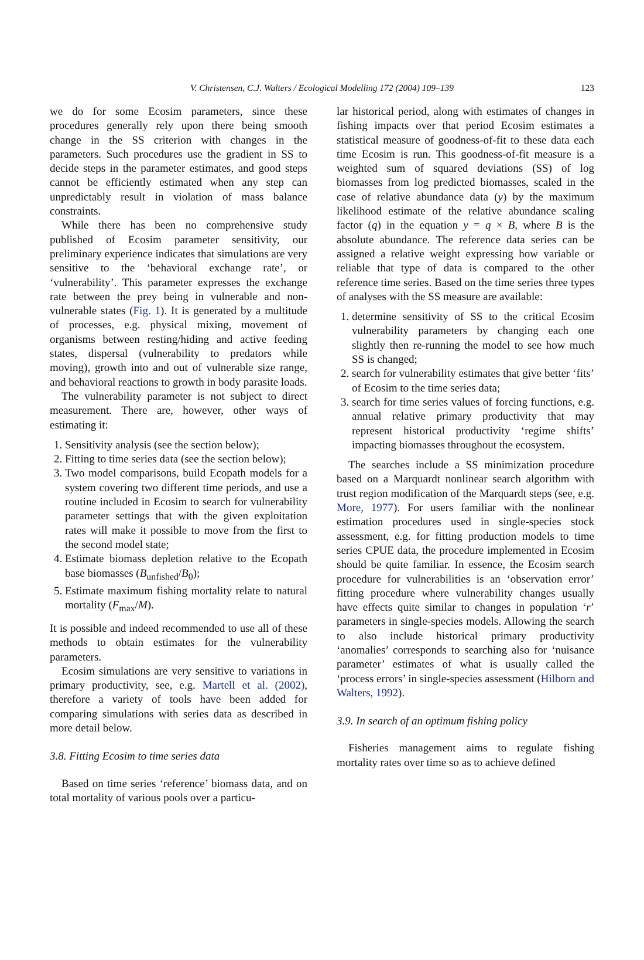V. Christensen, C.J. Walters / Ecological Modelling 172 (2004) 109–139 123
we do for some Ecosim parameters, since these procedures generally rely upon there being smooth change in the SS criterion with changes in the parameters. Such procedures use the gradient in SS to decide steps in the parameter estimates, and good steps cannot be efficiently estimated when any step can unpredictably result in violation of mass balance constraints.
While there has been no comprehensive study published of Ecosim parameter sensitivity, our preliminary experience indicates that simulations are very sensitive to the ‘behavioral exchange rate’, or ‘vulnerability’. This parameter expresses the exchange rate between the prey being in vulnerable and non-vulnerable states (Fig. 1). It is generated by a multitude of processes, e.g. physical mixing, movement of organisms between resting/hiding and active feeding states, dispersal (vulnerability to predators while moving), growth into and out of vulnerable size range, and behavioral reactions to growth in body parasite loads.
The vulnerability parameter is not subject to direct measurement. There are, however, other ways of estimating it:
1. Sensitivity analysis (see the section below);
2. Fitting to time series data (see the section below);
3. Two model comparisons, build Ecopath models for a system covering two different time periods, and use a routine included in Ecosim to search for vulnerability parameter settings that with the given exploitation rates will make it possible to move from the first to the second model state;
4. Estimate biomass depletion relative to the Ecopath base biomasses (B<sub>unfished</sub>/B<sub>0</sub>);
5. Estimate maximum fishing mortality relate to natural mortality (F<sub>max</sub>/M).
It is possible and indeed recommended to use all of these methods to obtain estimates for the vulnerability parameters.
Ecosim simulations are very sensitive to variations in primary productivity, see, e.g. Martell et al. (2002), therefore a variety of tools have been added for comparing simulations with series data as described in more detail below.
3.8. Fitting Ecosim to time series data
Based on time series ‘reference’ biomass data, and on total mortality of various pools over a particu-
lar historical period, along with estimates of changes in fishing impacts over that period Ecosim estimates a statistical measure of goodness-of-fit to these data each time Ecosim is run. This goodness-of-fit measure is a weighted sum of squared deviations (SS) of log biomasses from log predicted biomasses, scaled in the case of relative abundance data (y) by the maximum likelihood estimate of the relative abundance scaling factor (q) in the equation y = q × B, where B is the absolute abundance. The reference data series can be assigned a relative weight expressing how variable or reliable that type of data is compared to the other reference time series. Based on the time series three types of analyses with the SS measure are available:
1. determine sensitivity of SS to the critical Ecosim vulnerability parameters by changing each one slightly then re-running the model to see how much SS is changed;
2. search for vulnerability estimates that give better ‘fits’ of Ecosim to the time series data;
3. search for time series values of forcing functions, e.g. annual relative primary productivity that may represent historical productivity ‘regime shifts’ impacting biomasses throughout the ecosystem.
The searches include a SS minimization procedure based on a Marquardt nonlinear search algorithm with trust region modification of the Marquardt steps (see, e.g. More, 1977). For users familiar with the nonlinear estimation procedures used in single-species stock assessment, e.g. for fitting production models to time series CPUE data, the procedure implemented in Ecosim should be quite familiar. In essence, the Ecosim search procedure for vulnerabilities is an ‘observation error’ fitting procedure where vulnerability changes usually have effects quite similar to changes in population ‘r’ parameters in single-species models. Allowing the search to also include historical primary productivity ‘anomalies’ corresponds to searching also for ‘nuisance parameter’ estimates of what is usually called the ‘process errors’ in single-species assessment (Hilborn and Walters, 1992).
3.9. In search of an optimum fishing policy
Fisheries management aims to regulate fishing mortality rates over time so as to achieve defined